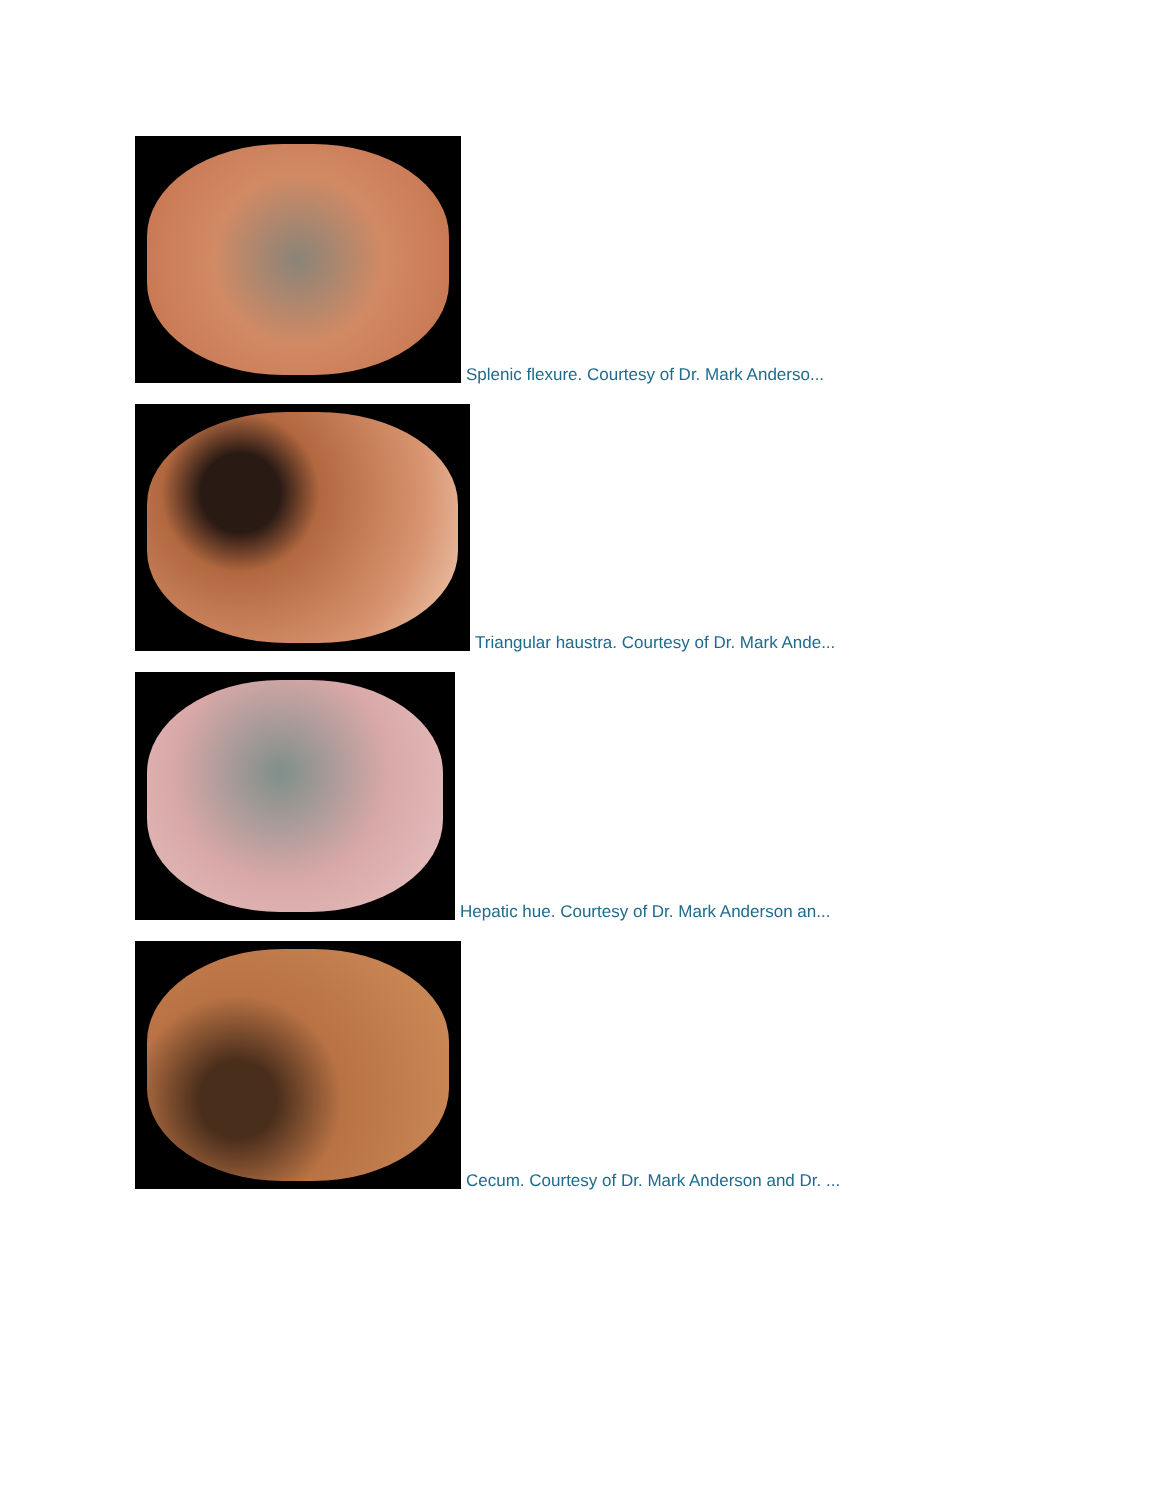Splenic flexure. Courtesy of Dr. Mark Anderso...
Triangular haustra. Courtesy of Dr. Mark Ande...
Hepatic hue. Courtesy of Dr. Mark Anderson an...
Cecum. Courtesy of Dr. Mark Anderson and Dr. ...